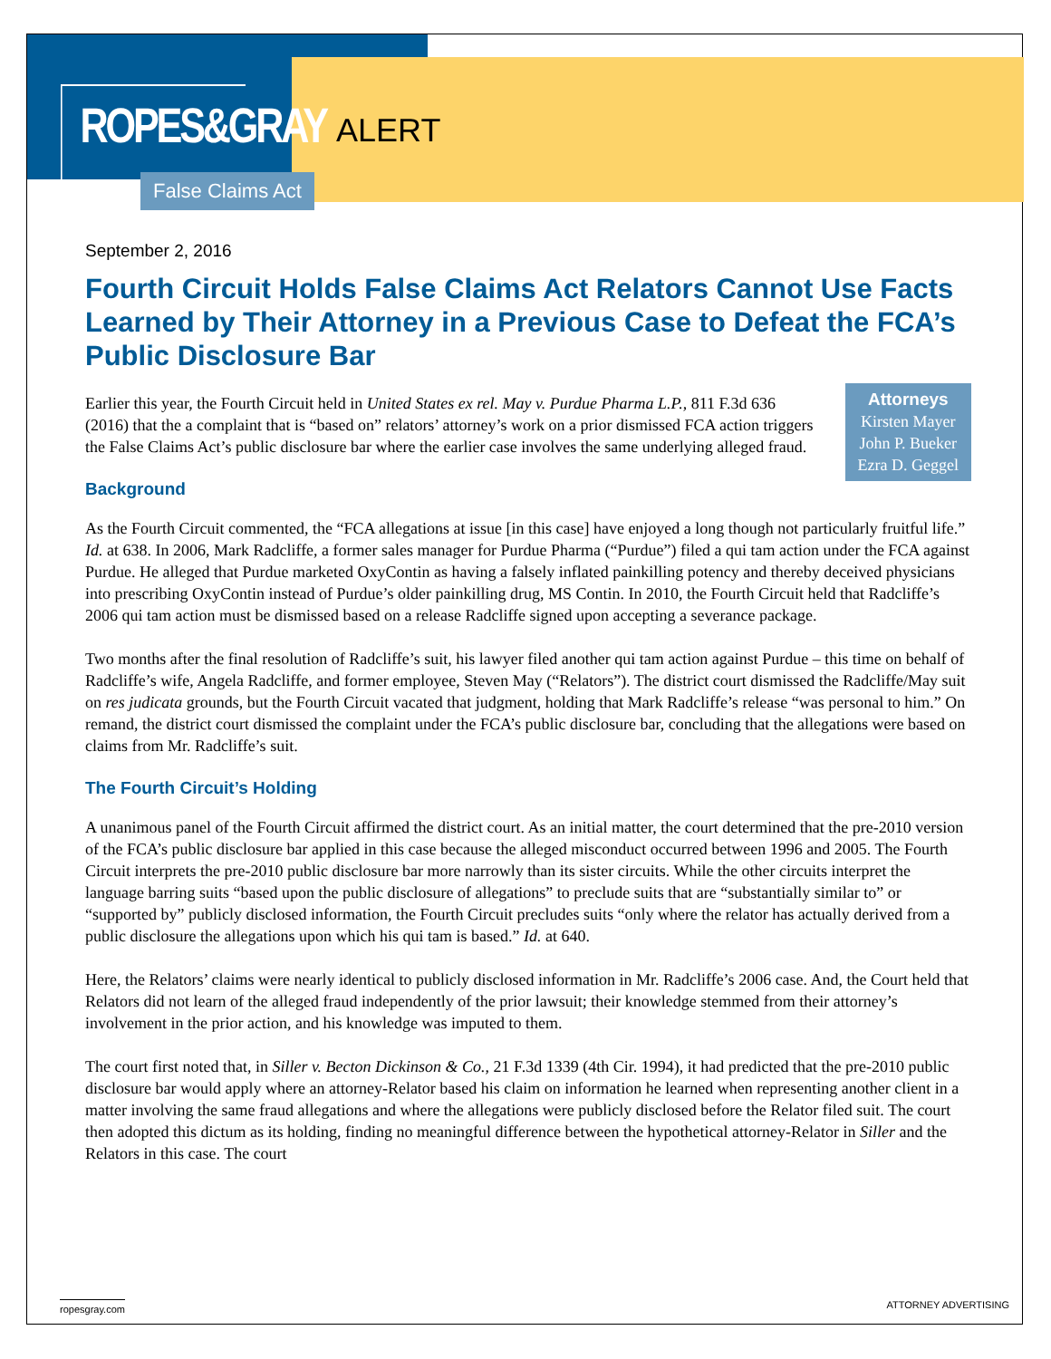ROPES&GRAY
ALERT
False Claims Act
September 2, 2016
Fourth Circuit Holds False Claims Act Relators Cannot Use Facts Learned by Their Attorney in a Previous Case to Defeat the FCA’s Public Disclosure Bar
Attorneys
Kirsten Mayer
John P. Bueker
Ezra D. Geggel
Earlier this year, the Fourth Circuit held in United States ex rel. May v. Purdue Pharma L.P., 811 F.3d 636 (2016) that the a complaint that is “based on” relators’ attorney’s work on a prior dismissed FCA action triggers the False Claims Act’s public disclosure bar where the earlier case involves the same underlying alleged fraud.
Background
As the Fourth Circuit commented, the “FCA allegations at issue [in this case] have enjoyed a long though not particularly fruitful life.” Id. at 638. In 2006, Mark Radcliffe, a former sales manager for Purdue Pharma (“Purdue”) filed a qui tam action under the FCA against Purdue. He alleged that Purdue marketed OxyContin as having a falsely inflated painkilling potency and thereby deceived physicians into prescribing OxyContin instead of Purdue’s older painkilling drug, MS Contin. In 2010, the Fourth Circuit held that Radcliffe’s 2006 qui tam action must be dismissed based on a release Radcliffe signed upon accepting a severance package.
Two months after the final resolution of Radcliffe’s suit, his lawyer filed another qui tam action against Purdue – this time on behalf of Radcliffe’s wife, Angela Radcliffe, and former employee, Steven May (“Relators”). The district court dismissed the Radcliffe/May suit on res judicata grounds, but the Fourth Circuit vacated that judgment, holding that Mark Radcliffe’s release “was personal to him.” On remand, the district court dismissed the complaint under the FCA’s public disclosure bar, concluding that the allegations were based on claims from Mr. Radcliffe’s suit.
The Fourth Circuit’s Holding
A unanimous panel of the Fourth Circuit affirmed the district court. As an initial matter, the court determined that the pre-2010 version of the FCA’s public disclosure bar applied in this case because the alleged misconduct occurred between 1996 and 2005. The Fourth Circuit interprets the pre-2010 public disclosure bar more narrowly than its sister circuits. While the other circuits interpret the language barring suits “based upon the public disclosure of allegations” to preclude suits that are “substantially similar to” or “supported by” publicly disclosed information, the Fourth Circuit precludes suits “only where the relator has actually derived from a public disclosure the allegations upon which his qui tam is based.” Id. at 640.
Here, the Relators’ claims were nearly identical to publicly disclosed information in Mr. Radcliffe’s 2006 case. And, the Court held that Relators did not learn of the alleged fraud independently of the prior lawsuit; their knowledge stemmed from their attorney’s involvement in the prior action, and his knowledge was imputed to them.
The court first noted that, in Siller v. Becton Dickinson & Co., 21 F.3d 1339 (4th Cir. 1994), it had predicted that the pre-2010 public disclosure bar would apply where an attorney-Relator based his claim on information he learned when representing another client in a matter involving the same fraud allegations and where the allegations were publicly disclosed before the Relator filed suit. The court then adopted this dictum as its holding, finding no meaningful difference between the hypothetical attorney-Relator in Siller and the Relators in this case. The court
ropesgray.com ATTORNEY ADVERTISING